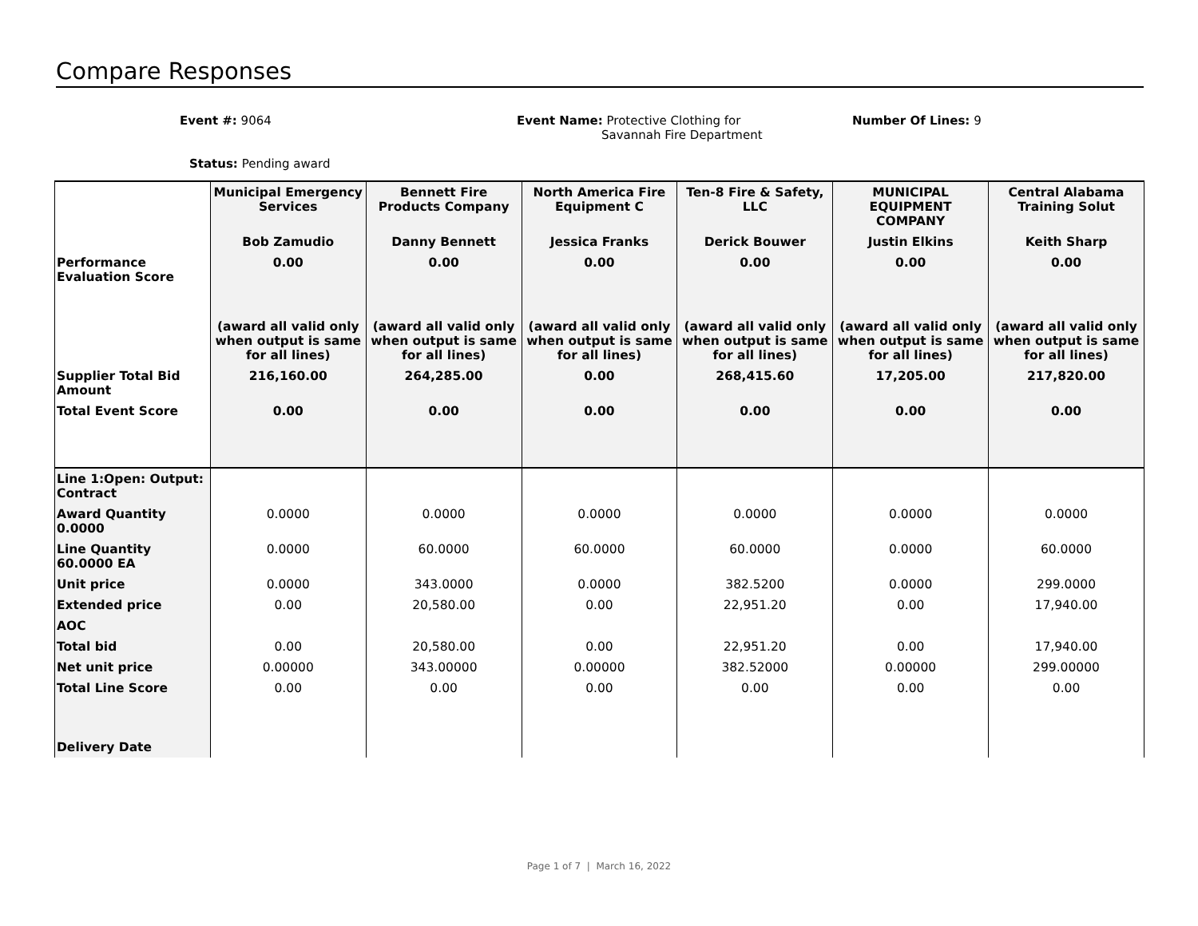Compare Responses
Event #: 9064
Event Name: Protective Clothing for
Savannah Fire Department
Number Of Lines: 9
Status: Pending award
| | Municipal Emergency Services | Bennett Fire Products Company | North America Fire Equipment C | Ten-8 Fire & Safety, LLC | MUNICIPAL EQUIPMENT COMPANY | Central Alabama Training Solut |
| | Bob Zamudio | Danny Bennett | Jessica Franks | Derick Bouwer | Justin Elkins | Keith Sharp |
| Performance Evaluation Score | 0.00 | 0.00 | 0.00 | 0.00 | 0.00 | 0.00 |
| | (award all valid only when output is same for all lines) | (award all valid only when output is same for all lines) | (award all valid only when output is same for all lines) | (award all valid only when output is same for all lines) | (award all valid only when output is same for all lines) | (award all valid only when output is same for all lines) |
| Supplier Total Bid Amount | 216,160.00 | 264,285.00 | 0.00 | 268,415.60 | 17,205.00 | 217,820.00 |
| Total Event Score | 0.00 | 0.00 | 0.00 | 0.00 | 0.00 | 0.00 |
| Line 1:Open: Output: Contract | | | | | | |
| Award Quantity 0.0000 | 0.0000 | 0.0000 | 0.0000 | 0.0000 | 0.0000 | 0.0000 |
| Line Quantity 60.0000 EA | 0.0000 | 60.0000 | 60.0000 | 60.0000 | 0.0000 | 60.0000 |
| Unit price | 0.0000 | 343.0000 | 0.0000 | 382.5200 | 0.0000 | 299.0000 |
| Extended price | 0.00 | 20,580.00 | 0.00 | 22,951.20 | 0.00 | 17,940.00 |
| AOC | | | | | | |
| Total bid | 0.00 | 20,580.00 | 0.00 | 22,951.20 | 0.00 | 17,940.00 |
| Net unit price | 0.00000 | 343.00000 | 0.00000 | 382.52000 | 0.00000 | 299.00000 |
| Total Line Score | 0.00 | 0.00 | 0.00 | 0.00 | 0.00 | 0.00 |
| Delivery Date | | | | | | |
Page 1 of 7 | March 16, 2022